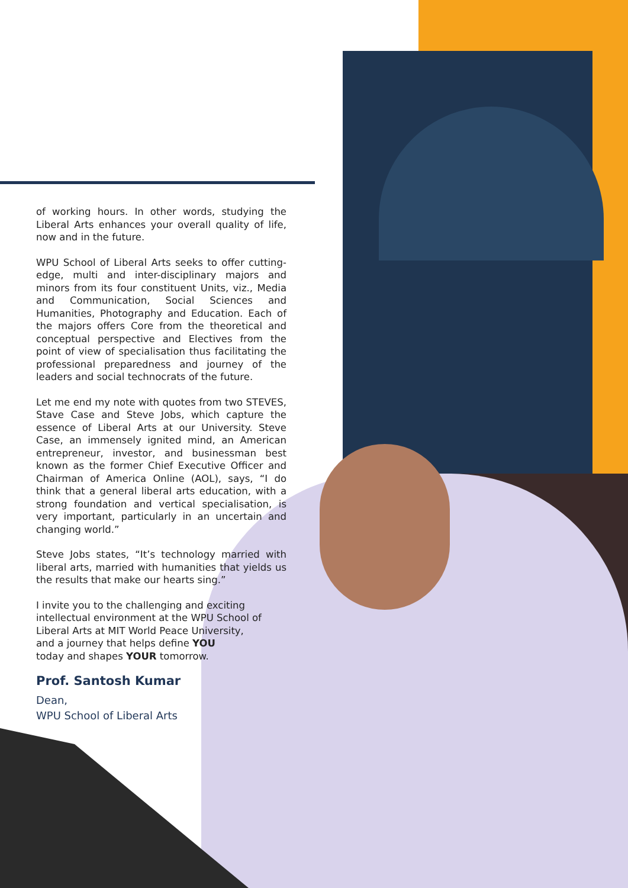of working hours. In other words, studying the Liberal Arts enhances your overall quality of life, now and in the future.
WPU School of Liberal Arts seeks to offer cutting-edge, multi and inter-disciplinary majors and minors from its four constituent Units, viz., Media and Communication, Social Sciences and Humanities, Photography and Education. Each of the majors offers Core from the theoretical and conceptual perspective and Electives from the point of view of specialisation thus facilitating the professional preparedness and journey of the leaders and social technocrats of the future.
Let me end my note with quotes from two STEVES, Stave Case and Steve Jobs, which capture the essence of Liberal Arts at our University. Steve Case, an immensely ignited mind, an American entrepreneur, investor, and businessman best known as the former Chief Executive Officer and Chairman of America Online (AOL), says, “I do think that a general liberal arts education, with a strong foundation and vertical specialisation, is very important, particularly in an uncertain and changing world.”
Steve Jobs states, “It’s technology married with liberal arts, married with humanities that yields us the results that make our hearts sing.”
I invite you to the challenging and exciting
intellectual environment at the WPU School of
Liberal Arts at MIT World Peace University,
and a journey that helps define YOU
today and shapes YOUR tomorrow.
Prof. Santosh Kumar
Dean,
WPU School of Liberal Arts